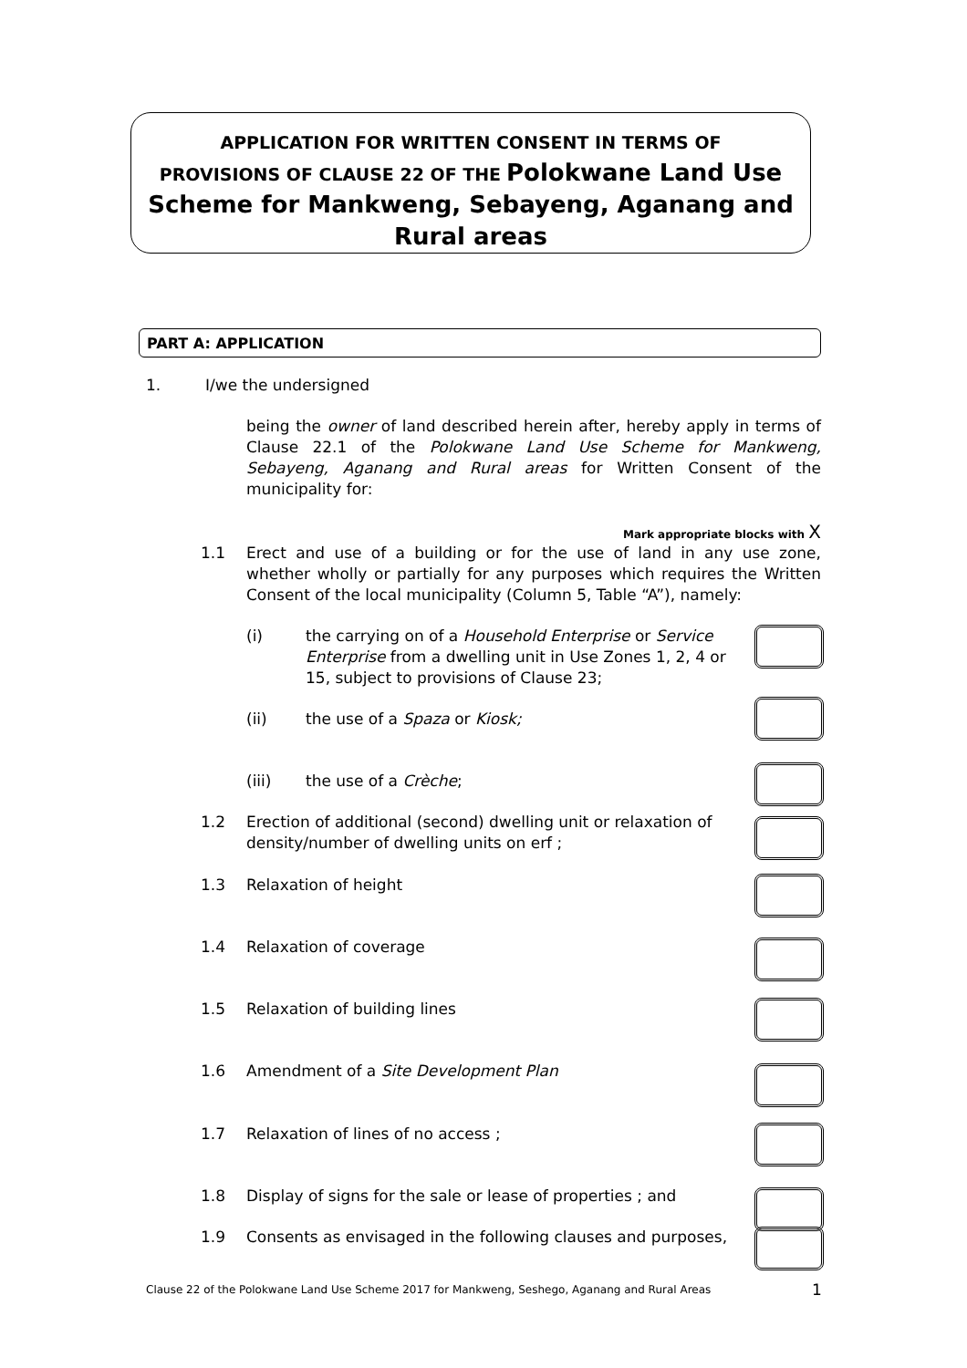APPLICATION FOR WRITTEN CONSENT IN TERMS OF
PROVISIONS OF CLAUSE 22 OF THE Polokwane Land Use
Scheme for Mankweng, Sebayeng, Aganang and
Rural areas
PART A: APPLICATION
1. I/we the undersigned
being the owner of land described herein after, hereby apply in terms of Clause 22.1 of the Polokwane Land Use Scheme for Mankweng, Sebayeng, Aganang and Rural areas for Written Consent of the municipality for:
Mark appropriate blocks with X
1.1
Erect and use of a building or for the use of land in any use zone, whether wholly or partially for any purposes which requires the Written Consent of the local municipality (Column 5, Table “A”), namely:
(i)
the carrying on of a Household Enterprise or Service Enterprise from a dwelling unit in Use Zones 1, 2, 4 or 15, subject to provisions of Clause 23;
(ii) the use of a Spaza or Kiosk;
(iii) the use of a Crèche;
1.2
Erection of additional (second) dwelling unit or relaxation of density/number of dwelling units on erf ;
1.3 Relaxation of height
1.4 Relaxation of coverage
1.5 Relaxation of building lines
1.6
Amendment of a Site Development Plan
1.7
Relaxation of lines of no access ;
1.8
Display of signs for the sale or lease of properties ; and
1.9
Consents as envisaged in the following clauses and purposes,
Clause 22 of the Polokwane Land Use Scheme 2017 for Mankweng, Seshego, Aganang and Rural Areas
1